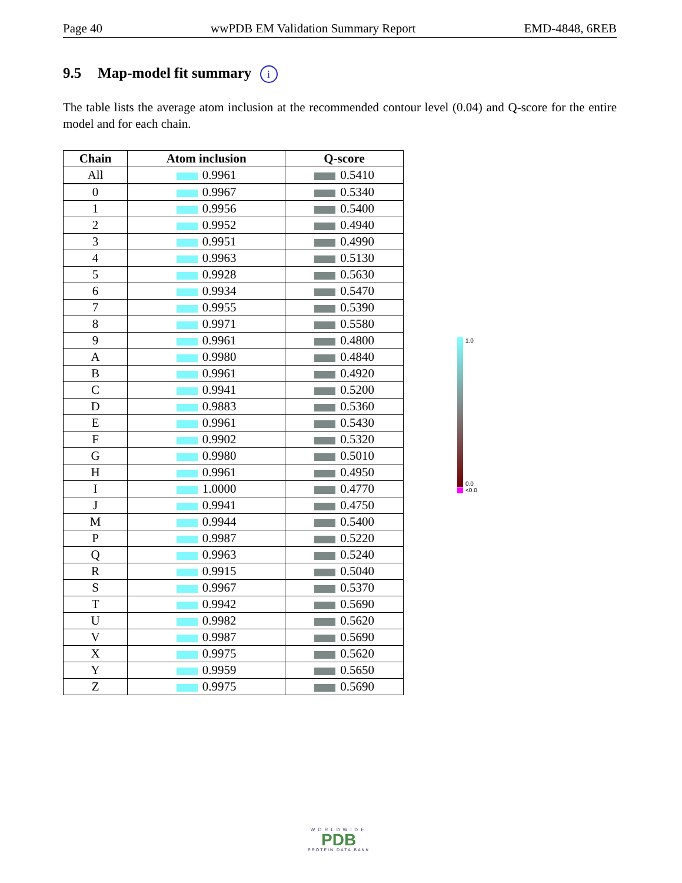Page 40 wwPDB EM Validation Summary Report EMD-4848, 6REB
9.5 Map-model fit summary i
The table lists the average atom inclusion at the recommended contour level (0.04) and Q-score for the entire model and for each chain.
| Chain | Atom inclusion | Q-score |
| --- | --- | --- |
| All | 0.9961 | 0.5410 |
| 0 | 0.9967 | 0.5340 |
| 1 | 0.9956 | 0.5400 |
| 2 | 0.9952 | 0.4940 |
| 3 | 0.9951 | 0.4990 |
| 4 | 0.9963 | 0.5130 |
| 5 | 0.9928 | 0.5630 |
| 6 | 0.9934 | 0.5470 |
| 7 | 0.9955 | 0.5390 |
| 8 | 0.9971 | 0.5580 |
| 9 | 0.9961 | 0.4800 |
| A | 0.9980 | 0.4840 |
| B | 0.9961 | 0.4920 |
| C | 0.9941 | 0.5200 |
| D | 0.9883 | 0.5360 |
| E | 0.9961 | 0.5430 |
| F | 0.9902 | 0.5320 |
| G | 0.9980 | 0.5010 |
| H | 0.9961 | 0.4950 |
| I | 1.0000 | 0.4770 |
| J | 0.9941 | 0.4750 |
| M | 0.9944 | 0.5400 |
| P | 0.9987 | 0.5220 |
| Q | 0.9963 | 0.5240 |
| R | 0.9915 | 0.5040 |
| S | 0.9967 | 0.5370 |
| T | 0.9942 | 0.5690 |
| U | 0.9982 | 0.5620 |
| V | 0.9987 | 0.5690 |
| X | 0.9975 | 0.5620 |
| Y | 0.9959 | 0.5650 |
| Z | 0.9975 | 0.5690 |
1.0
0.0
<0.0
WORLDWIDE
PDB
PROTEIN DATA BANK